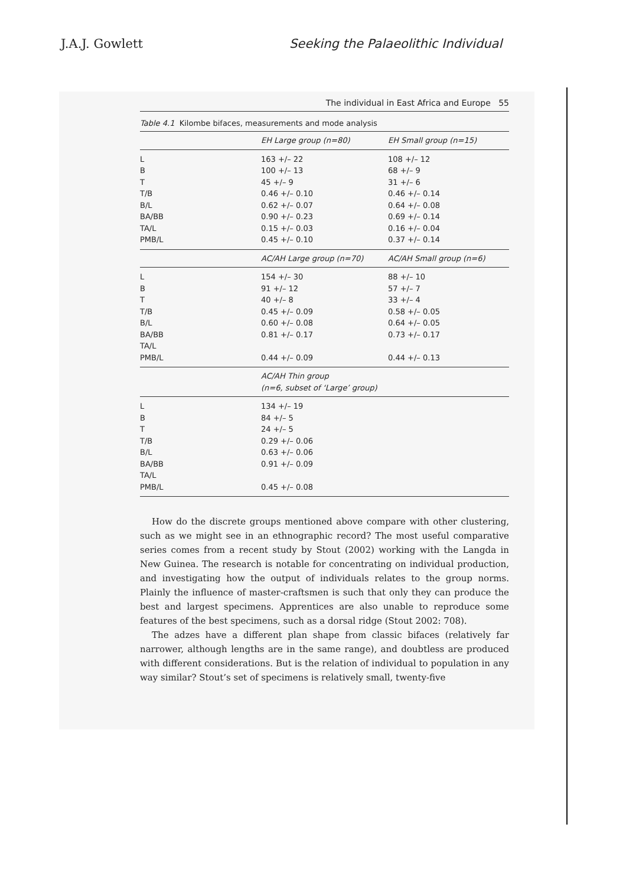J.A.J. Gowlett Seeking the Palaeolithic Individual
The individual in East Africa and Europe 55
Table 4.1 Kilombe bifaces, measurements and mode analysis
| | EH Large group (n=80) | EH Small group (n=15) |
| --- | --- | --- |
| L | 163 +/– 22 | 108 +/– 12 |
| B | 100 +/– 13 | 68 +/– 9 |
| T | 45 +/– 9 | 31 +/– 6 |
| T/B | 0.46 +/– 0.10 | 0.46 +/– 0.14 |
| B/L | 0.62 +/– 0.07 | 0.64 +/– 0.08 |
| BA/BB | 0.90 +/– 0.23 | 0.69 +/– 0.14 |
| TA/L | 0.15 +/– 0.03 | 0.16 +/– 0.04 |
| PMB/L | 0.45 +/– 0.10 | 0.37 +/– 0.14 |
| | AC/AH Large group (n=70) | AC/AH Small group (n=6) |
| L | 154 +/– 30 | 88 +/– 10 |
| B | 91 +/– 12 | 57 +/– 7 |
| T | 40 +/– 8 | 33 +/– 4 |
| T/B | 0.45 +/– 0.09 | 0.58 +/– 0.05 |
| B/L | 0.60 +/– 0.08 | 0.64 +/– 0.05 |
| BA/BB | 0.81 +/– 0.17 | 0.73 +/– 0.17 |
| TA/L | | |
| PMB/L | 0.44 +/– 0.09 | 0.44 +/– 0.13 |
| | AC/AH Thin group (n=6, subset of ‘Large’ group) | |
| L | 134 +/– 19 | |
| B | 84 +/– 5 | |
| T | 24 +/– 5 | |
| T/B | 0.29 +/– 0.06 | |
| B/L | 0.63 +/– 0.06 | |
| BA/BB | 0.91 +/– 0.09 | |
| TA/L | | |
| PMB/L | 0.45 +/– 0.08 | |
How do the discrete groups mentioned above compare with other clustering, such as we might see in an ethnographic record? The most useful comparative series comes from a recent study by Stout (2002) working with the Langda in New Guinea. The research is notable for concentrating on individual production, and investigating how the output of individuals relates to the group norms. Plainly the influence of master-craftsmen is such that only they can produce the best and largest specimens. Apprentices are also unable to reproduce some features of the best specimens, such as a dorsal ridge (Stout 2002: 708).
The adzes have a different plan shape from classic bifaces (relatively far narrower, although lengths are in the same range), and doubtless are produced with different considerations. But is the relation of individual to population in any way similar? Stout’s set of specimens is relatively small, twenty-five